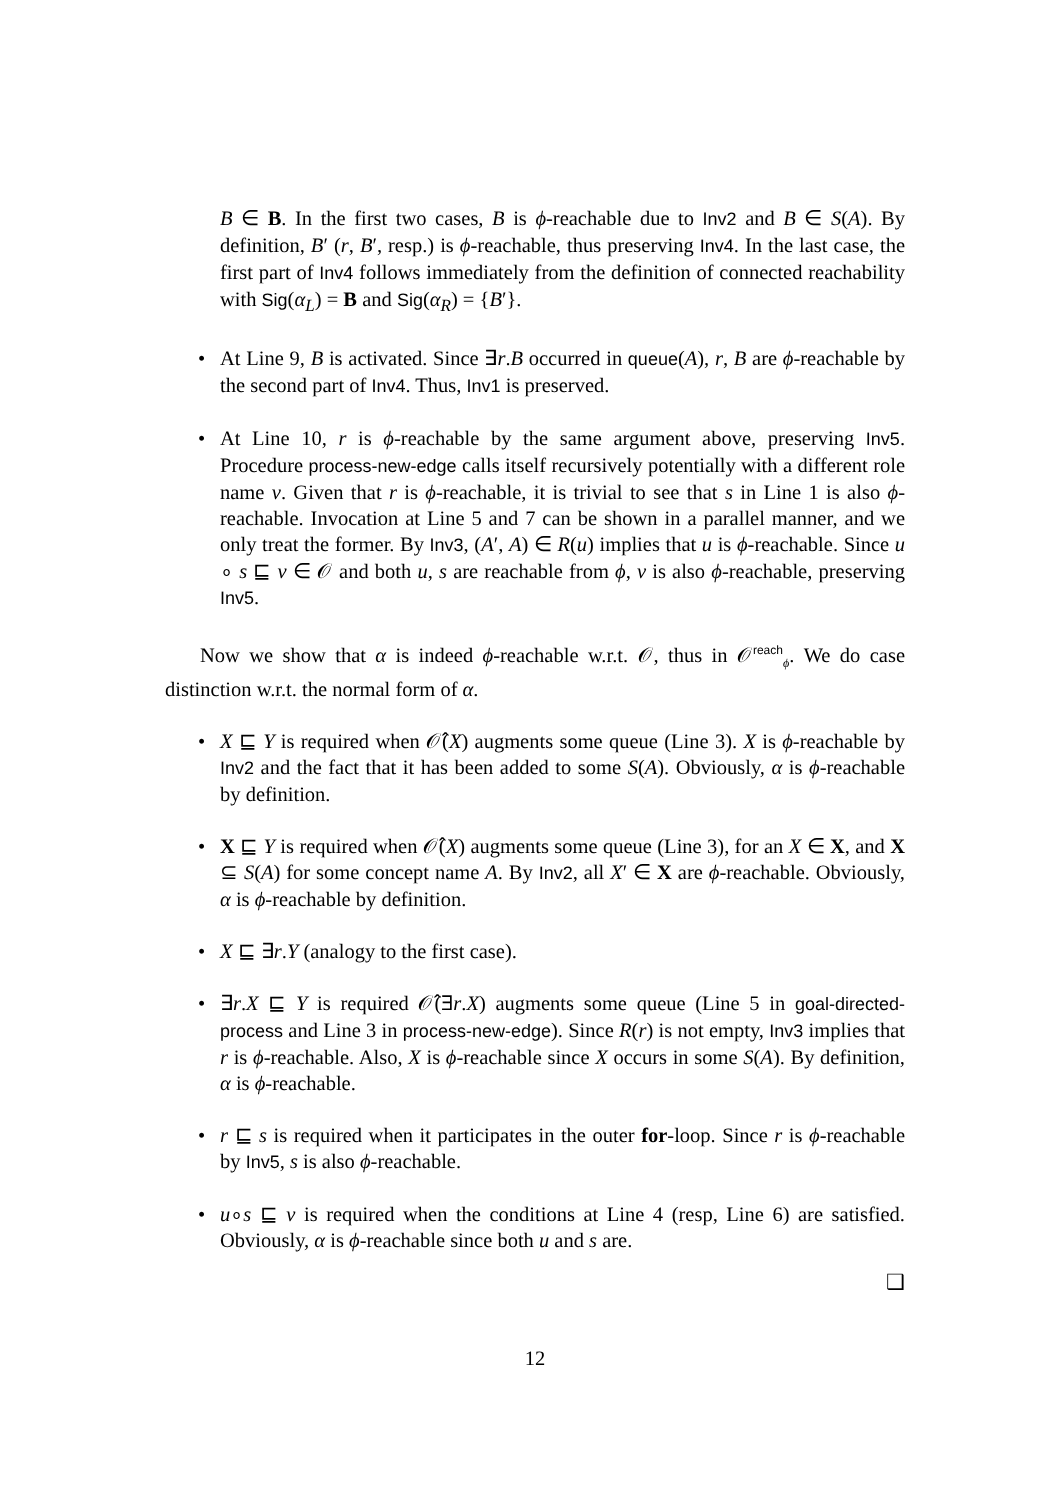B ∈ B. In the first two cases, B is ϕ-reachable due to Inv2 and B ∈ S(A). By definition, B′ (r, B′, resp.) is ϕ-reachable, thus preserving Inv4. In the last case, the first part of Inv4 follows immediately from the definition of connected reachability with Sig(α<sub>L</sub>) = B and Sig(α<sub>R</sub>) = {B′}.
• At Line 9, B is activated. Since ∃r.B occurred in queue(A), r, B are ϕ-reachable by the second part of Inv4. Thus, Inv1 is preserved.
• At Line 10, r is ϕ-reachable by the same argument above, preserving Inv5. Procedure process-new-edge calls itself recursively potentially with a different role name v. Given that r is ϕ-reachable, it is trivial to see that s in Line 1 is also ϕ-reachable. Invocation at Line 5 and 7 can be shown in a parallel manner, and we only treat the former. By Inv3, (A′, A) ∈ R(u) implies that u is ϕ-reachable. Since u ∘ s ⊑ v ∈ 𝒪 and both u, s are reachable from ϕ, v is also ϕ-reachable, preserving Inv5.
Now we show that α is indeed ϕ-reachable w.r.t. 𝒪, thus in 𝒪<sup>reach</sup><sub>ϕ</sub>. We do case distinction w.r.t. the normal form of α.
• X ⊑ Y is required when 𝒪̂(X) augments some queue (Line 3). X is ϕ-reachable by Inv2 and the fact that it has been added to some S(A). Obviously, α is ϕ-reachable by definition.
• X ⊑ Y is required when 𝒪̂(X) augments some queue (Line 3), for an X ∈ X, and X ⊆ S(A) for some concept name A. By Inv2, all X′ ∈ X are ϕ-reachable. Obviously, α is ϕ-reachable by definition.
• X ⊑ ∃r.Y (analogy to the first case).
• ∃r.X ⊑ Y is required 𝒪̂(∃r.X) augments some queue (Line 5 in goal-directed-process and Line 3 in process-new-edge). Since R(r) is not empty, Inv3 implies that r is ϕ-reachable. Also, X is ϕ-reachable since X occurs in some S(A). By definition, α is ϕ-reachable.
• r ⊑ s is required when it participates in the outer for-loop. Since r is ϕ-reachable by Inv5, s is also ϕ-reachable.
• u∘s ⊑ v is required when the conditions at Line 4 (resp, Line 6) are satisfied. Obviously, α is ϕ-reachable since both u and s are.
❑
12